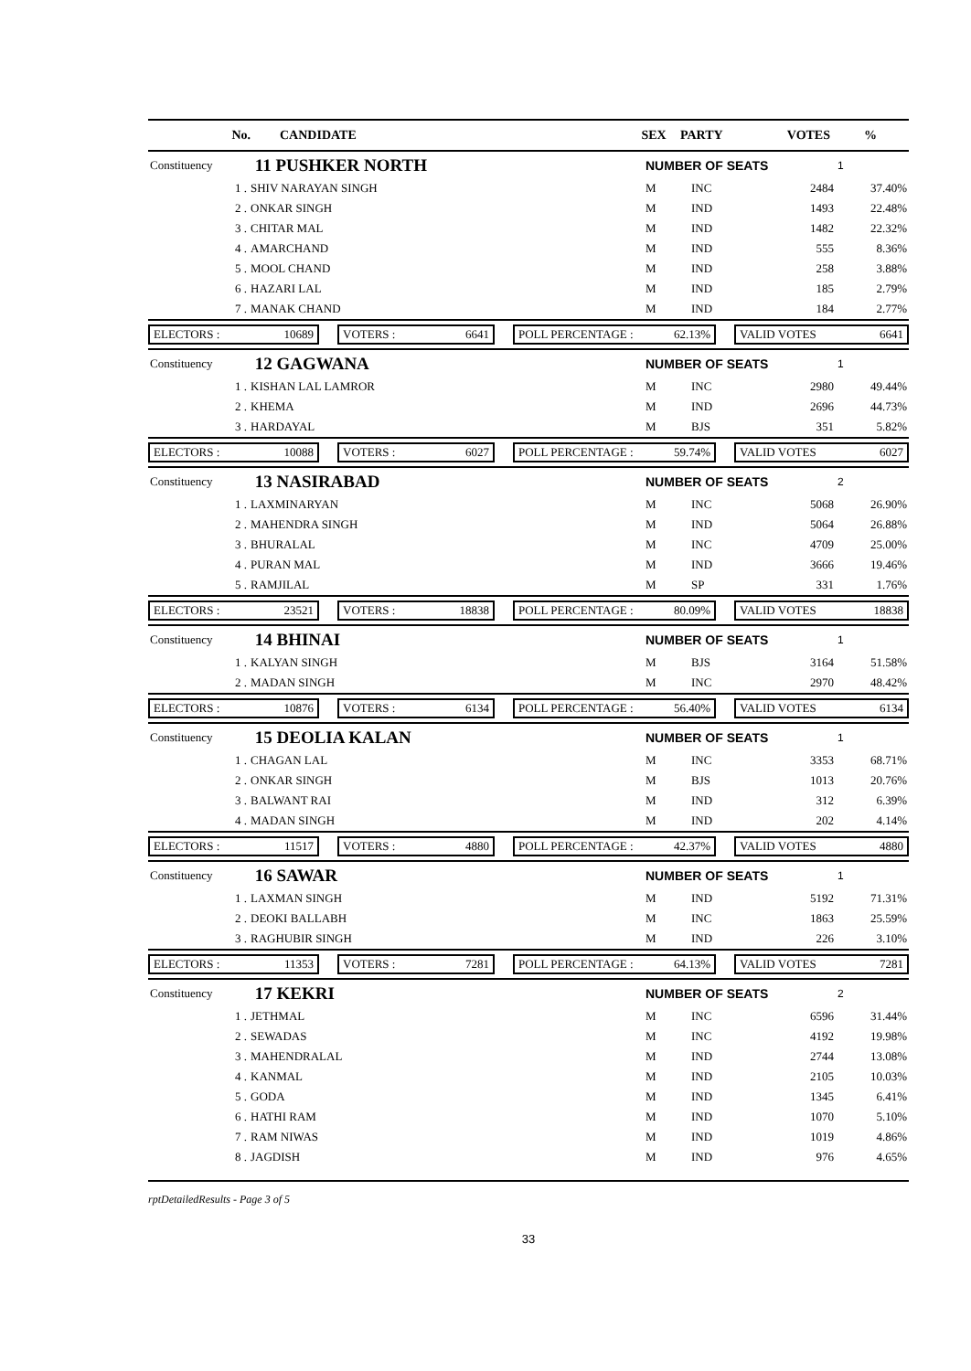| No. | CANDIDATE | SEX | PARTY | VOTES | % |
| --- | --- | --- | --- | --- | --- |
| Constituency | 11 PUSHKER NORTH | NUMBER OF SEATS | | | 1 |
| 1 . | SHIV NARAYAN SINGH | M | INC | 2484 | 37.40% |
| 2 . | ONKAR SINGH | M | IND | 1493 | 22.48% |
| 3 . | CHITAR MAL | M | IND | 1482 | 22.32% |
| 4 . | AMARCHAND | M | IND | 555 | 8.36% |
| 5 . | MOOL CHAND | M | IND | 258 | 3.88% |
| 6 . | HAZARI LAL | M | IND | 185 | 2.79% |
| 7 . | MANAK CHAND | M | IND | 184 | 2.77% |
| ELECTORS : 10689 VOTERS : 6641 POLL PERCENTAGE : 62.13% VALID VOTES 6641 | | | | | |
| Constituency | 12 GAGWANA | NUMBER OF SEATS | | | 1 |
| 1 . | KISHAN LAL LAMROR | M | INC | 2980 | 49.44% |
| 2 . | KHEMA | M | IND | 2696 | 44.73% |
| 3 . | HARDAYAL | M | BJS | 351 | 5.82% |
| ELECTORS : 10088 VOTERS : 6027 POLL PERCENTAGE : 59.74% VALID VOTES 6027 | | | | | |
| Constituency | 13 NASIRABAD | NUMBER OF SEATS | | | 2 |
| 1 . | LAXMINARYAN | M | INC | 5068 | 26.90% |
| 2 . | MAHENDRA SINGH | M | IND | 5064 | 26.88% |
| 3 . | BHURALAL | M | INC | 4709 | 25.00% |
| 4 . | PURAN MAL | M | IND | 3666 | 19.46% |
| 5 . | RAMJILAL | M | SP | 331 | 1.76% |
| ELECTORS : 23521 VOTERS : 18838 POLL PERCENTAGE : 80.09% VALID VOTES 18838 | | | | | |
| Constituency | 14 BHINAI | NUMBER OF SEATS | | | 1 |
| 1 . | KALYAN SINGH | M | BJS | 3164 | 51.58% |
| 2 . | MADAN SINGH | M | INC | 2970 | 48.42% |
| ELECTORS : 10876 VOTERS : 6134 POLL PERCENTAGE : 56.40% VALID VOTES 6134 | | | | | |
| Constituency | 15 DEOLIA KALAN | NUMBER OF SEATS | | | 1 |
| 1 . | CHAGAN LAL | M | INC | 3353 | 68.71% |
| 2 . | ONKAR SINGH | M | BJS | 1013 | 20.76% |
| 3 . | BALWANT RAI | M | IND | 312 | 6.39% |
| 4 . | MADAN SINGH | M | IND | 202 | 4.14% |
| ELECTORS : 11517 VOTERS : 4880 POLL PERCENTAGE : 42.37% VALID VOTES 4880 | | | | | |
| Constituency | 16 SAWAR | NUMBER OF SEATS | | | 1 |
| 1 . | LAXMAN SINGH | M | IND | 5192 | 71.31% |
| 2 . | DEOKI BALLABH | M | INC | 1863 | 25.59% |
| 3 . | RAGHUBIR SINGH | M | IND | 226 | 3.10% |
| ELECTORS : 11353 VOTERS : 7281 POLL PERCENTAGE : 64.13% VALID VOTES 7281 | | | | | |
| Constituency | 17 KEKRI | NUMBER OF SEATS | | | 2 |
| 1 . | JETHMAL | M | INC | 6596 | 31.44% |
| 2 . | SEWADAS | M | INC | 4192 | 19.98% |
| 3 . | MAHENDRALAL | M | IND | 2744 | 13.08% |
| 4 . | KANMAL | M | IND | 2105 | 10.03% |
| 5 . | GODA | M | IND | 1345 | 6.41% |
| 6 . | HATHI RAM | M | IND | 1070 | 5.10% |
| 7 . | RAM NIWAS | M | IND | 1019 | 4.86% |
| 8 . | JAGDISH | M | IND | 976 | 4.65% |
rptDetailedResults - Page 3 of 5
33